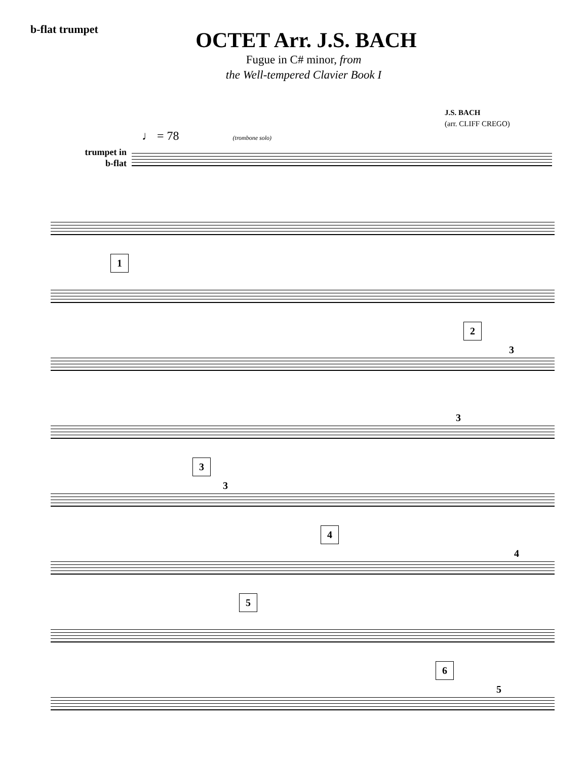b-flat trumpet
OCTET Arr. J.S. BACH
Fugue in C# minor, from
the Well-tempered Clavier Book I
J.S. BACH
(arr. CLIFF CREGO)
♩ = 78 (trombone solo)
trumpet in b-flat
1
2
3
3
3
3
4
4
5
6
5